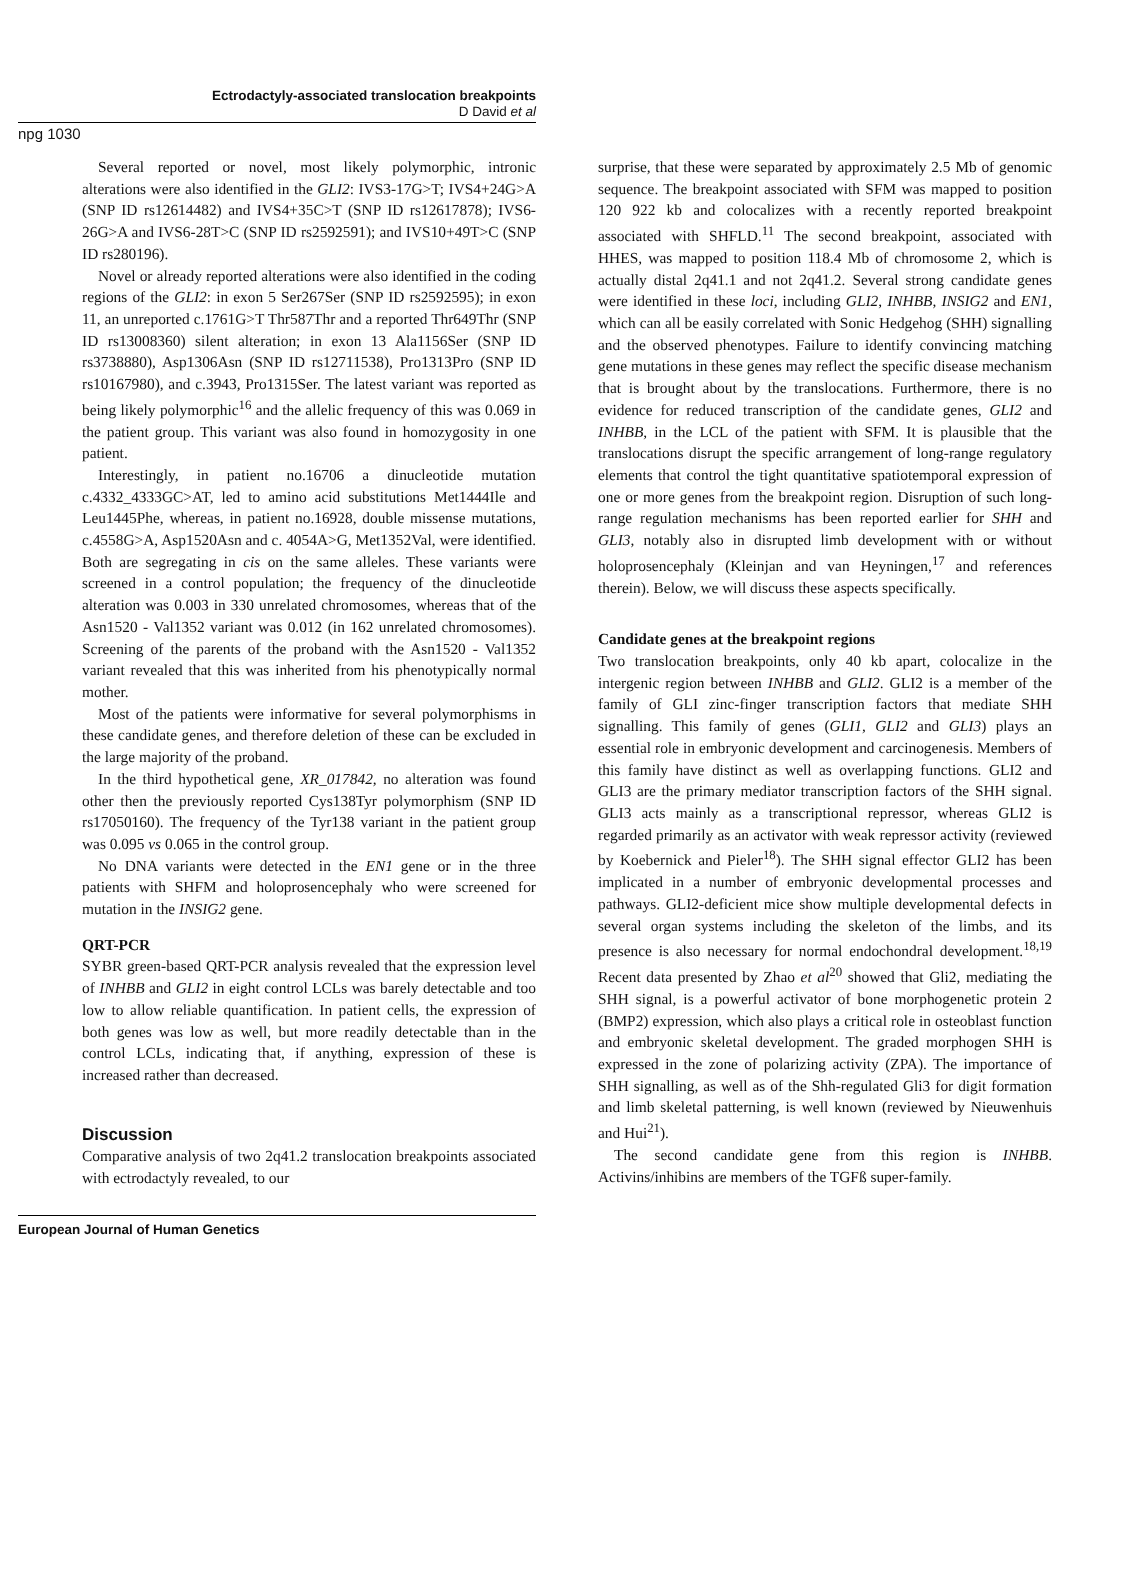Ectrodactyly-associated translocation breakpoints
D David et al
npg 1030
Several reported or novel, most likely polymorphic, intronic alterations were also identified in the GLI2: IVS3-17G>T; IVS4+24G>A (SNP ID rs12614482) and IVS4+35C>T (SNP ID rs12617878); IVS6-26G>A and IVS6-28T>C (SNP ID rs2592591); and IVS10+49T>C (SNP ID rs280196).
Novel or already reported alterations were also identified in the coding regions of the GLI2: in exon 5 Ser267Ser (SNP ID rs2592595); in exon 11, an unreported c.1761G>T Thr587Thr and a reported Thr649Thr (SNP ID rs13008360) silent alteration; in exon 13 Ala1156Ser (SNP ID rs3738880), Asp1306Asn (SNP ID rs12711538), Pro1313Pro (SNP ID rs10167980), and c.3943, Pro1315Ser. The latest variant was reported as being likely polymorphic<sup>16</sup> and the allelic frequency of this was 0.069 in the patient group. This variant was also found in homozygosity in one patient.
Interestingly, in patient no.16706 a dinucleotide mutation c.4332_4333GC>AT, led to amino acid substitutions Met1444Ile and Leu1445Phe, whereas, in patient no.16928, double missense mutations, c.4558G>A, Asp1520Asn and c. 4054A>G, Met1352Val, were identified. Both are segregating in cis on the same alleles. These variants were screened in a control population; the frequency of the dinucleotide alteration was 0.003 in 330 unrelated chromosomes, whereas that of the Asn1520 - Val1352 variant was 0.012 (in 162 unrelated chromosomes). Screening of the parents of the proband with the Asn1520 - Val1352 variant revealed that this was inherited from his phenotypically normal mother.
Most of the patients were informative for several polymorphisms in these candidate genes, and therefore deletion of these can be excluded in the large majority of the proband.
In the third hypothetical gene, XR_017842, no alteration was found other then the previously reported Cys138Tyr polymorphism (SNP ID rs17050160). The frequency of the Tyr138 variant in the patient group was 0.095 vs 0.065 in the control group.
No DNA variants were detected in the EN1 gene or in the three patients with SHFM and holoprosencephaly who were screened for mutation in the INSIG2 gene.
QRT-PCR
SYBR green-based QRT-PCR analysis revealed that the expression level of INHBB and GLI2 in eight control LCLs was barely detectable and too low to allow reliable quantification. In patient cells, the expression of both genes was low as well, but more readily detectable than in the control LCLs, indicating that, if anything, expression of these is increased rather than decreased.
Discussion
Comparative analysis of two 2q41.2 translocation breakpoints associated with ectrodactyly revealed, to our
surprise, that these were separated by approximately 2.5 Mb of genomic sequence. The breakpoint associated with SFM was mapped to position 120 922 kb and colocalizes with a recently reported breakpoint associated with SHFLD.<sup>11</sup> The second breakpoint, associated with HHES, was mapped to position 118.4 Mb of chromosome 2, which is actually distal 2q41.1 and not 2q41.2. Several strong candidate genes were identified in these loci, including GLI2, INHBB, INSIG2 and EN1, which can all be easily correlated with Sonic Hedgehog (SHH) signalling and the observed phenotypes. Failure to identify convincing matching gene mutations in these genes may reflect the specific disease mechanism that is brought about by the translocations. Furthermore, there is no evidence for reduced transcription of the candidate genes, GLI2 and INHBB, in the LCL of the patient with SFM. It is plausible that the translocations disrupt the specific arrangement of long-range regulatory elements that control the tight quantitative spatiotemporal expression of one or more genes from the breakpoint region. Disruption of such long-range regulation mechanisms has been reported earlier for SHH and GLI3, notably also in disrupted limb development with or without holoprosencephaly (Kleinjan and van Heyningen,<sup>17</sup> and references therein). Below, we will discuss these aspects specifically.
Candidate genes at the breakpoint regions
Two translocation breakpoints, only 40 kb apart, colocalize in the intergenic region between INHBB and GLI2. GLI2 is a member of the family of GLI zinc-finger transcription factors that mediate SHH signalling. This family of genes (GLI1, GLI2 and GLI3) plays an essential role in embryonic development and carcinogenesis. Members of this family have distinct as well as overlapping functions. GLI2 and GLI3 are the primary mediator transcription factors of the SHH signal. GLI3 acts mainly as a transcriptional repressor, whereas GLI2 is regarded primarily as an activator with weak repressor activity (reviewed by Koebernick and Pieler<sup>18</sup>). The SHH signal effector GLI2 has been implicated in a number of embryonic developmental processes and pathways. GLI2-deficient mice show multiple developmental defects in several organ systems including the skeleton of the limbs, and its presence is also necessary for normal endochondral development.<sup>18,19</sup> Recent data presented by Zhao et al<sup>20</sup> showed that Gli2, mediating the SHH signal, is a powerful activator of bone morphogenetic protein 2 (BMP2) expression, which also plays a critical role in osteoblast function and embryonic skeletal development. The graded morphogen SHH is expressed in the zone of polarizing activity (ZPA). The importance of SHH signalling, as well as of the Shh-regulated Gli3 for digit formation and limb skeletal patterning, is well known (reviewed by Nieuwenhuis and Hui<sup>21</sup>).
The second candidate gene from this region is INHBB. Activins/inhibins are members of the TGFß super-family.
European Journal of Human Genetics